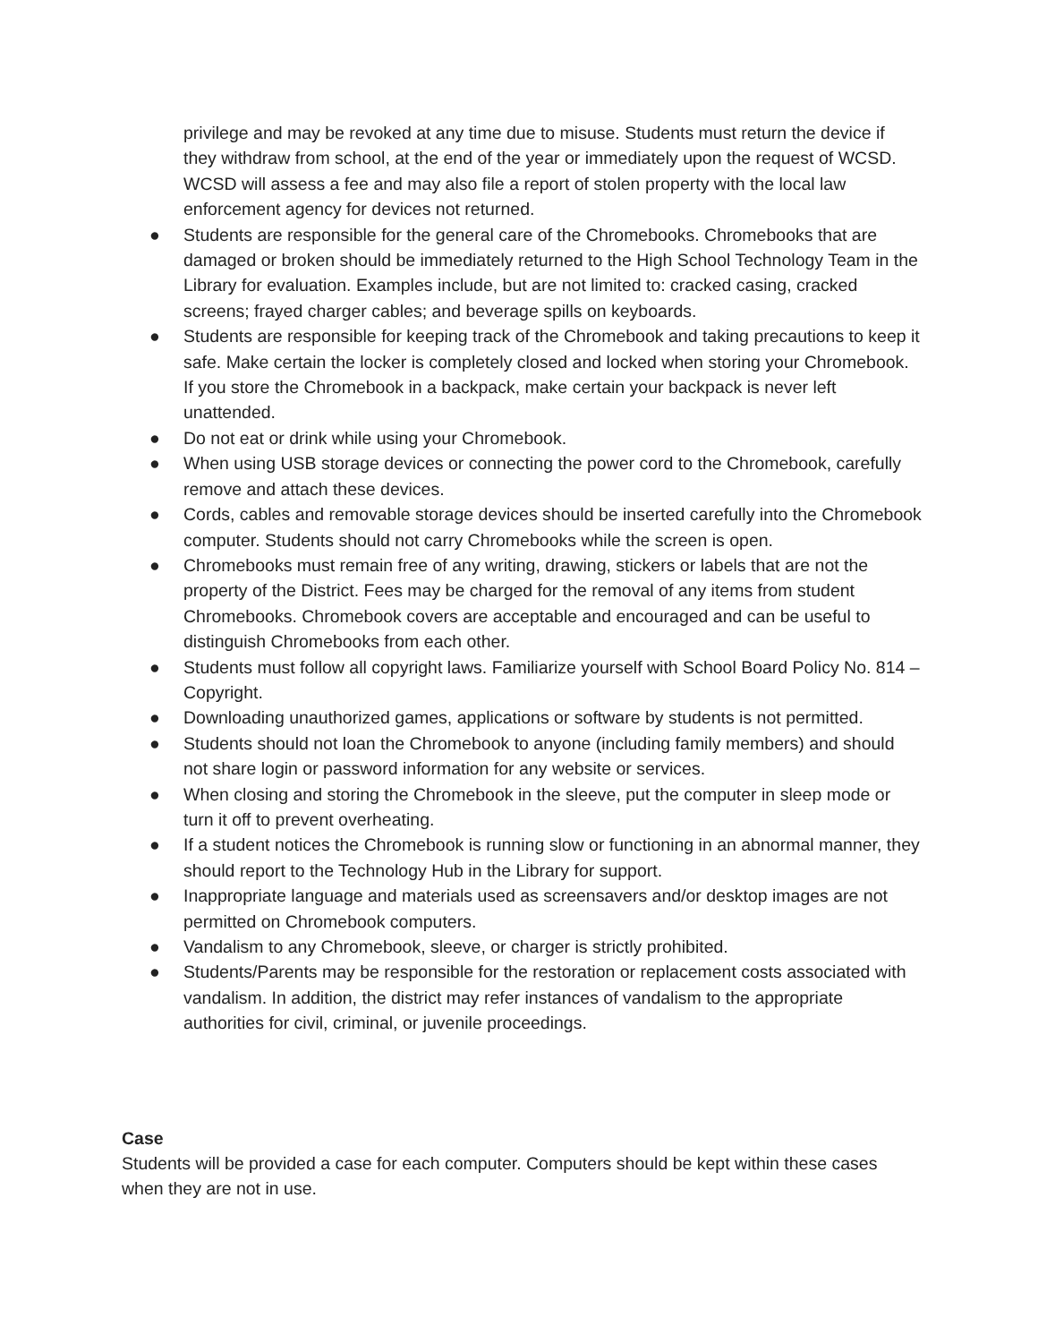privilege and may be revoked at any time due to misuse. Students must return the device if they withdraw from school, at the end of the year or immediately upon the request of WCSD. WCSD will assess a fee and may also file a report of stolen property with the local law enforcement agency for devices not returned.
● Students are responsible for the general care of the Chromebooks. Chromebooks that are damaged or broken should be immediately returned to the High School Technology Team in the Library for evaluation. Examples include, but are not limited to: cracked casing, cracked screens; frayed charger cables; and beverage spills on keyboards.
● Students are responsible for keeping track of the Chromebook and taking precautions to keep it safe. Make certain the locker is completely closed and locked when storing your Chromebook. If you store the Chromebook in a backpack, make certain your backpack is never left unattended.
● Do not eat or drink while using your Chromebook.
● When using USB storage devices or connecting the power cord to the Chromebook, carefully remove and attach these devices.
● Cords, cables and removable storage devices should be inserted carefully into the Chromebook computer. Students should not carry Chromebooks while the screen is open.
● Chromebooks must remain free of any writing, drawing, stickers or labels that are not the property of the District. Fees may be charged for the removal of any items from student Chromebooks. Chromebook covers are acceptable and encouraged and can be useful to distinguish Chromebooks from each other.
● Students must follow all copyright laws. Familiarize yourself with School Board Policy No. 814 –Copyright.
● Downloading unauthorized games, applications or software by students is not permitted.
● Students should not loan the Chromebook to anyone (including family members) and should not share login or password information for any website or services.
● When closing and storing the Chromebook in the sleeve, put the computer in sleep mode or turn it off to prevent overheating.
● If a student notices the Chromebook is running slow or functioning in an abnormal manner, they should report to the Technology Hub in the Library for support.
● Inappropriate language and materials used as screensavers and/or desktop images are not permitted on Chromebook computers.
● Vandalism to any Chromebook, sleeve, or charger is strictly prohibited.
● Students/Parents may be responsible for the restoration or replacement costs associated with vandalism. In addition, the district may refer instances of vandalism to the appropriate authorities for civil, criminal, or juvenile proceedings.
Case
Students will be provided a case for each computer. Computers should be kept within these cases when they are not in use.